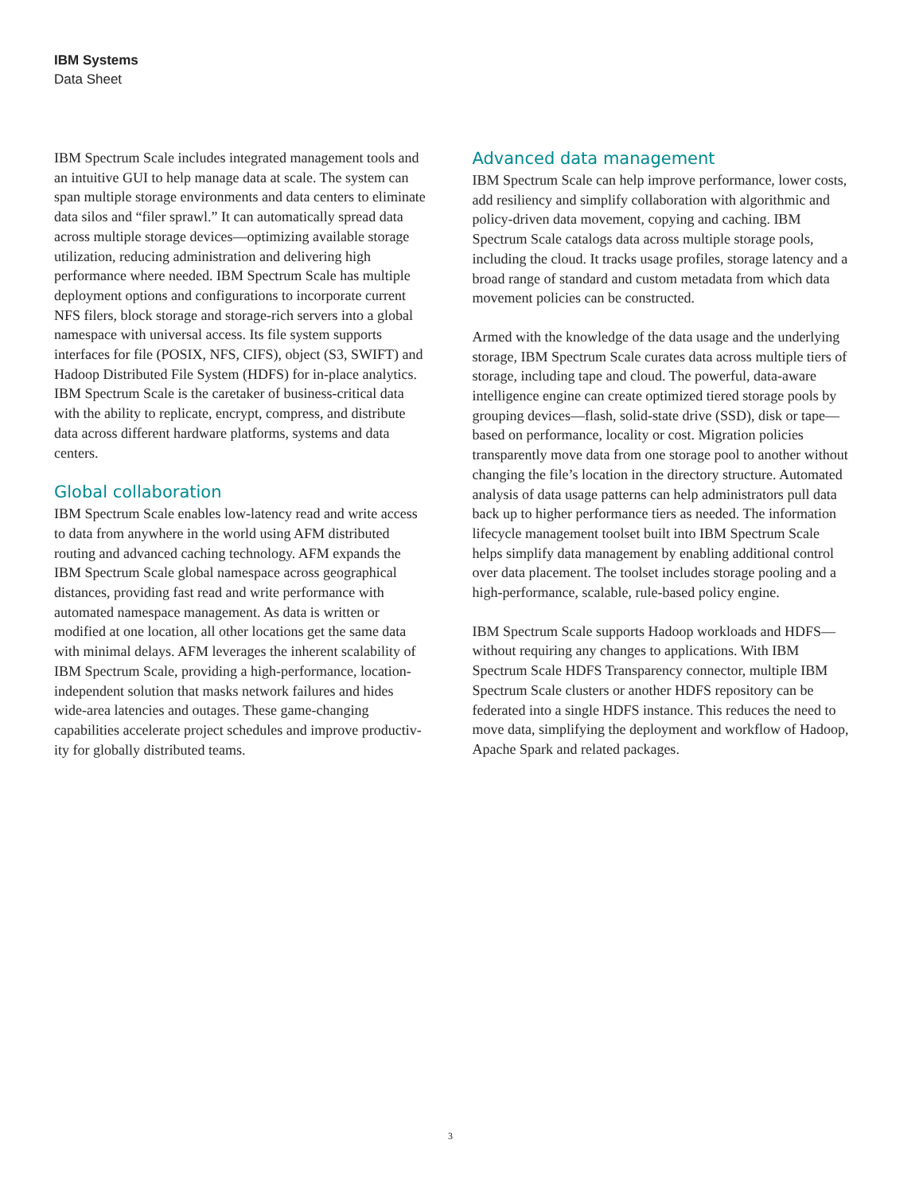IBM Systems
Data Sheet
IBM Spectrum Scale includes integrated management tools and an intuitive GUI to help manage data at scale. The system can span multiple storage environments and data centers to eliminate data silos and “filer sprawl.” It can automatically spread data across multiple storage devices—optimizing available storage utilization, reducing administration and delivering high performance where needed. IBM Spectrum Scale has multiple deployment options and configurations to incorporate current NFS filers, block storage and storage-rich servers into a global namespace with universal access. Its file system supports interfaces for file (POSIX, NFS, CIFS), object (S3, SWIFT) and Hadoop Distributed File System (HDFS) for in-place analytics. IBM Spectrum Scale is the caretaker of business-critical data with the ability to replicate, encrypt, compress, and distribute data across different hardware platforms, systems and data centers.
Global collaboration
IBM Spectrum Scale enables low-latency read and write access to data from anywhere in the world using AFM distributed routing and advanced caching technology. AFM expands the IBM Spectrum Scale global namespace across geographical distances, providing fast read and write performance with automated namespace management. As data is written or modified at one location, all other locations get the same data with minimal delays. AFM leverages the inherent scalability of IBM Spectrum Scale, providing a high-performance, location-independent solution that masks network failures and hides wide-area latencies and outages. These game-changing capabilities accelerate project schedules and improve productiv-ity for globally distributed teams.
Advanced data management
IBM Spectrum Scale can help improve performance, lower costs, add resiliency and simplify collaboration with algorithmic and policy-driven data movement, copying and caching. IBM Spectrum Scale catalogs data across multiple storage pools, including the cloud. It tracks usage profiles, storage latency and a broad range of standard and custom metadata from which data movement policies can be constructed.
Armed with the knowledge of the data usage and the underlying storage, IBM Spectrum Scale curates data across multiple tiers of storage, including tape and cloud. The powerful, data-aware intelligence engine can create optimized tiered storage pools by grouping devices—flash, solid-state drive (SSD), disk or tape—based on performance, locality or cost. Migration policies transparently move data from one storage pool to another without changing the file’s location in the directory structure. Automated analysis of data usage patterns can help administrators pull data back up to higher performance tiers as needed. The information lifecycle management toolset built into IBM Spectrum Scale helps simplify data management by enabling additional control over data placement. The toolset includes storage pooling and a high-performance, scalable, rule-based policy engine.
IBM Spectrum Scale supports Hadoop workloads and HDFS—without requiring any changes to applications. With IBM Spectrum Scale HDFS Transparency connector, multiple IBM Spectrum Scale clusters or another HDFS repository can be federated into a single HDFS instance. This reduces the need to move data, simplifying the deployment and workflow of Hadoop, Apache Spark and related packages.
3